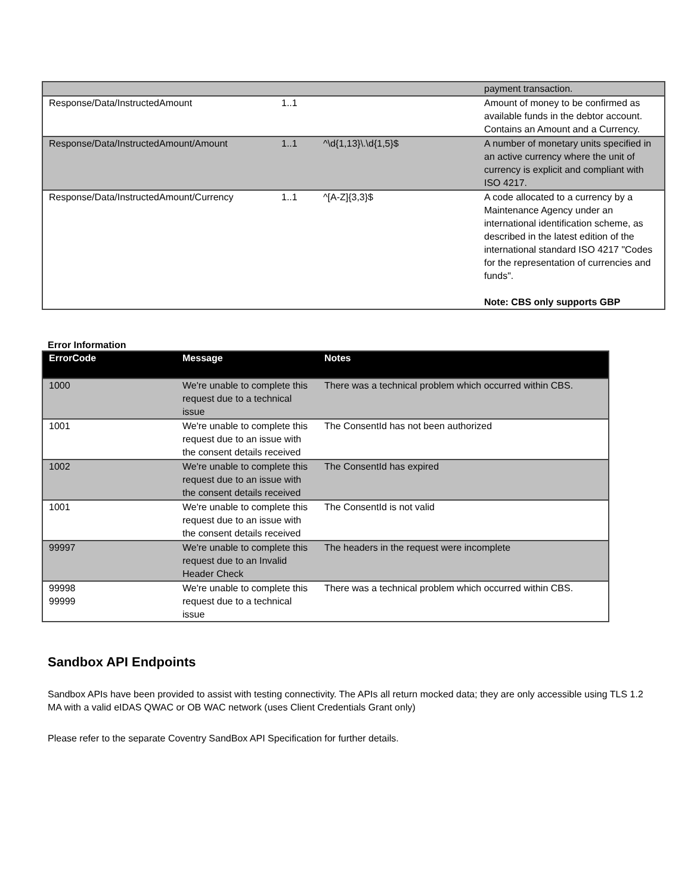| | | | payment transaction. |
| Response/Data/InstructedAmount | 1..1 | | Amount of money to be confirmed as available funds in the debtor account. Contains an Amount and a Currency. |
| Response/Data/InstructedAmount/Amount | 1..1 | ^\d{1,13}\.\d{1,5}$ | A number of monetary units specified in an active currency where the unit of currency is explicit and compliant with ISO 4217. |
| Response/Data/InstructedAmount/Currency | 1..1 | ^[A-Z]{3,3}$ | A code allocated to a currency by a Maintenance Agency under an international identification scheme, as described in the latest edition of the international standard ISO 4217 "Codes for the representation of currencies and funds". Note: CBS only supports GBP |
Error Information
| ErrorCode | Message | Notes |
| --- | --- | --- |
| 1000 | We're unable to complete this request due to a technical issue | There was a technical problem which occurred within CBS. |
| 1001 | We're unable to complete this request due to an issue with the consent details received | The ConsentId has not been authorized |
| 1002 | We're unable to complete this request due to an issue with the consent details received | The ConsentId has expired |
| 1001 | We're unable to complete this request due to an issue with the consent details received | The ConsentId is not valid |
| 99997 | We're unable to complete this request due to an Invalid Header Check | The headers in the request were incomplete |
| 99998 99999 | We're unable to complete this request due to a technical issue | There was a technical problem which occurred within CBS. |
Sandbox API Endpoints
Sandbox APIs have been provided to assist with testing connectivity. The APIs all return mocked data; they are only accessible using TLS 1.2 MA with a valid eIDAS QWAC or OB WAC network (uses Client Credentials Grant only)
Please refer to the separate Coventry SandBox API Specification for further details.